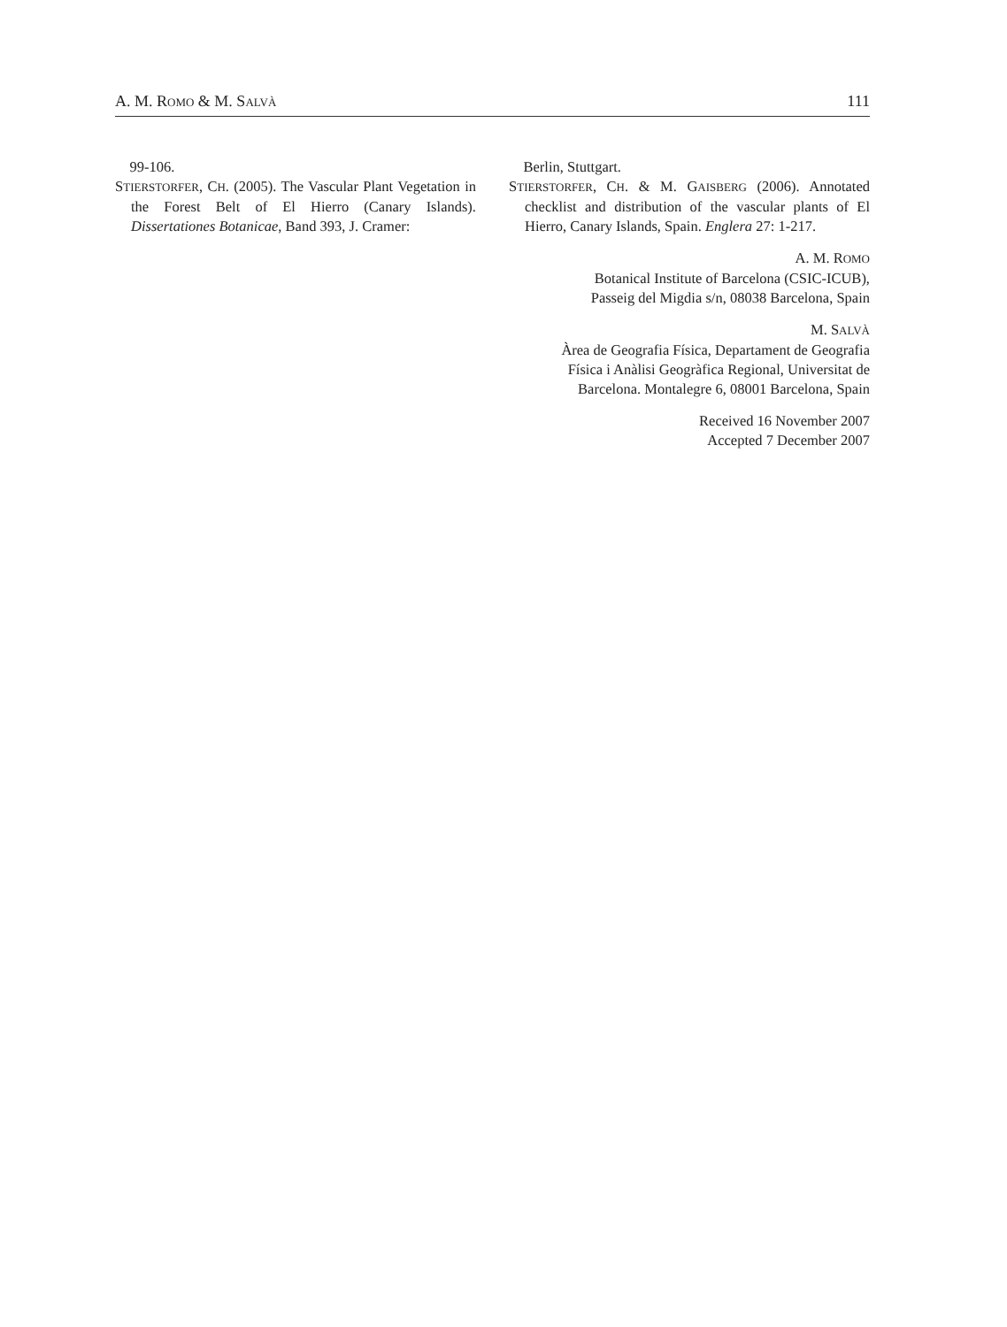A. M. ROMO & M. SALVÀ 111
99-106.
STIERSTORFER, CH. (2005). The Vascular Plant Vegetation in the Forest Belt of El Hierro (Canary Islands). Dissertationes Botanicae, Band 393, J. Cramer:
Berlin, Stuttgart.
STIERSTORFER, CH. & M. GAISBERG (2006). Annotated checklist and distribution of the vascular plants of El Hierro, Canary Islands, Spain. Englera 27: 1-217.
A. M. ROMO
Botanical Institute of Barcelona (CSIC-ICUB),
Passeig del Migdia s/n, 08038 Barcelona, Spain
M. SALVÀ
Àrea de Geografia Física, Departament de Geografia
Física i Anàlisi Geogràfica Regional, Universitat de
Barcelona. Montalegre 6, 08001 Barcelona, Spain
Received 16 November 2007
Accepted 7 December 2007